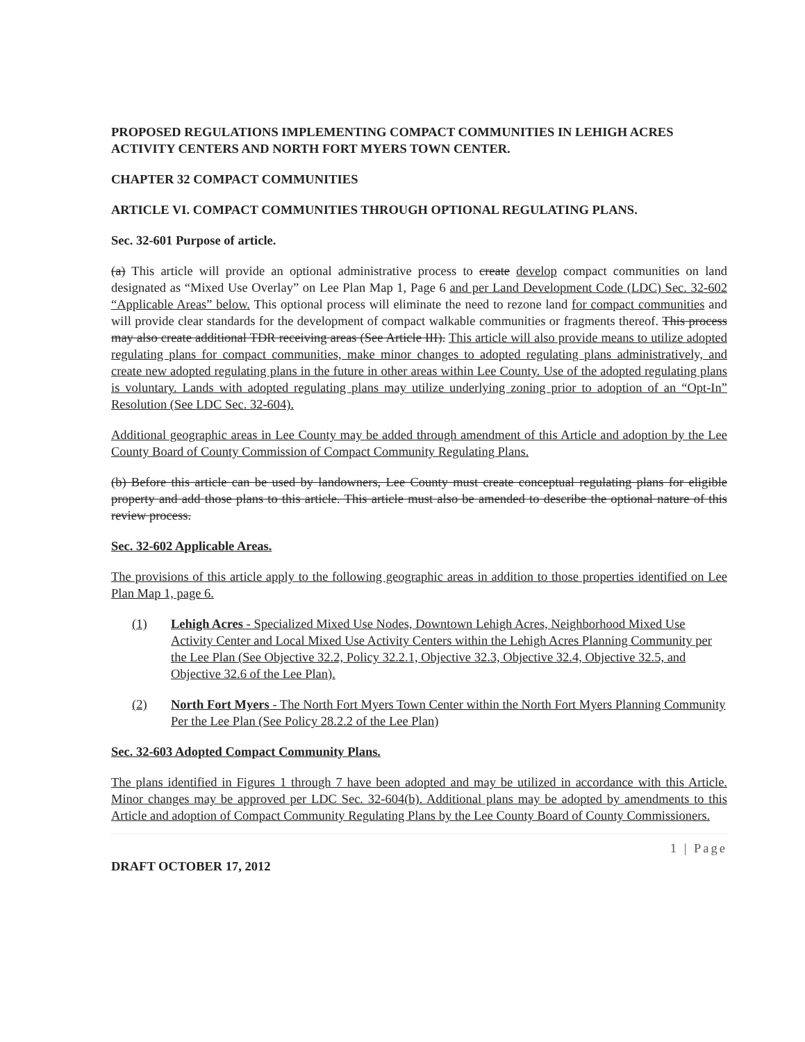PROPOSED REGULATIONS IMPLEMENTING COMPACT COMMUNITIES IN LEHIGH ACRES ACTIVITY CENTERS AND NORTH FORT MYERS TOWN CENTER.
CHAPTER 32 COMPACT COMMUNITIES
ARTICLE VI. COMPACT COMMUNITIES THROUGH OPTIONAL REGULATING PLANS.
Sec. 32-601 Purpose of article.
(a) This article will provide an optional administrative process to create develop compact communities on land designated as “Mixed Use Overlay” on Lee Plan Map 1, Page 6 and per Land Development Code (LDC) Sec. 32-602 “Applicable Areas” below. This optional process will eliminate the need to rezone land for compact communities and will provide clear standards for the development of compact walkable communities or fragments thereof. This process may also create additional TDR receiving areas (See Article III). This article will also provide means to utilize adopted regulating plans for compact communities, make minor changes to adopted regulating plans administratively, and create new adopted regulating plans in the future in other areas within Lee County. Use of the adopted regulating plans is voluntary. Lands with adopted regulating plans may utilize underlying zoning prior to adoption of an “Opt-In” Resolution (See LDC Sec. 32-604).
Additional geographic areas in Lee County may be added through amendment of this Article and adoption by the Lee County Board of County Commission of Compact Community Regulating Plans.
(b) Before this article can be used by landowners, Lee County must create conceptual regulating plans for eligible property and add those plans to this article. This article must also be amended to describe the optional nature of this review process.
Sec. 32-602 Applicable Areas.
The provisions of this article apply to the following geographic areas in addition to those properties identified on Lee Plan Map 1, page 6.
(1) Lehigh Acres - Specialized Mixed Use Nodes, Downtown Lehigh Acres, Neighborhood Mixed Use Activity Center and Local Mixed Use Activity Centers within the Lehigh Acres Planning Community per the Lee Plan (See Objective 32.2, Policy 32.2.1, Objective 32.3, Objective 32.4, Objective 32.5, and Objective 32.6 of the Lee Plan).
(2) North Fort Myers - The North Fort Myers Town Center within the North Fort Myers Planning Community Per the Lee Plan (See Policy 28.2.2 of the Lee Plan)
Sec. 32-603 Adopted Compact Community Plans.
The plans identified in Figures 1 through 7 have been adopted and may be utilized in accordance with this Article. Minor changes may be approved per LDC Sec. 32-604(b). Additional plans may be adopted by amendments to this Article and adoption of Compact Community Regulating Plans by the Lee County Board of County Commissioners.
DRAFT OCTOBER 17, 2012 1 | Page